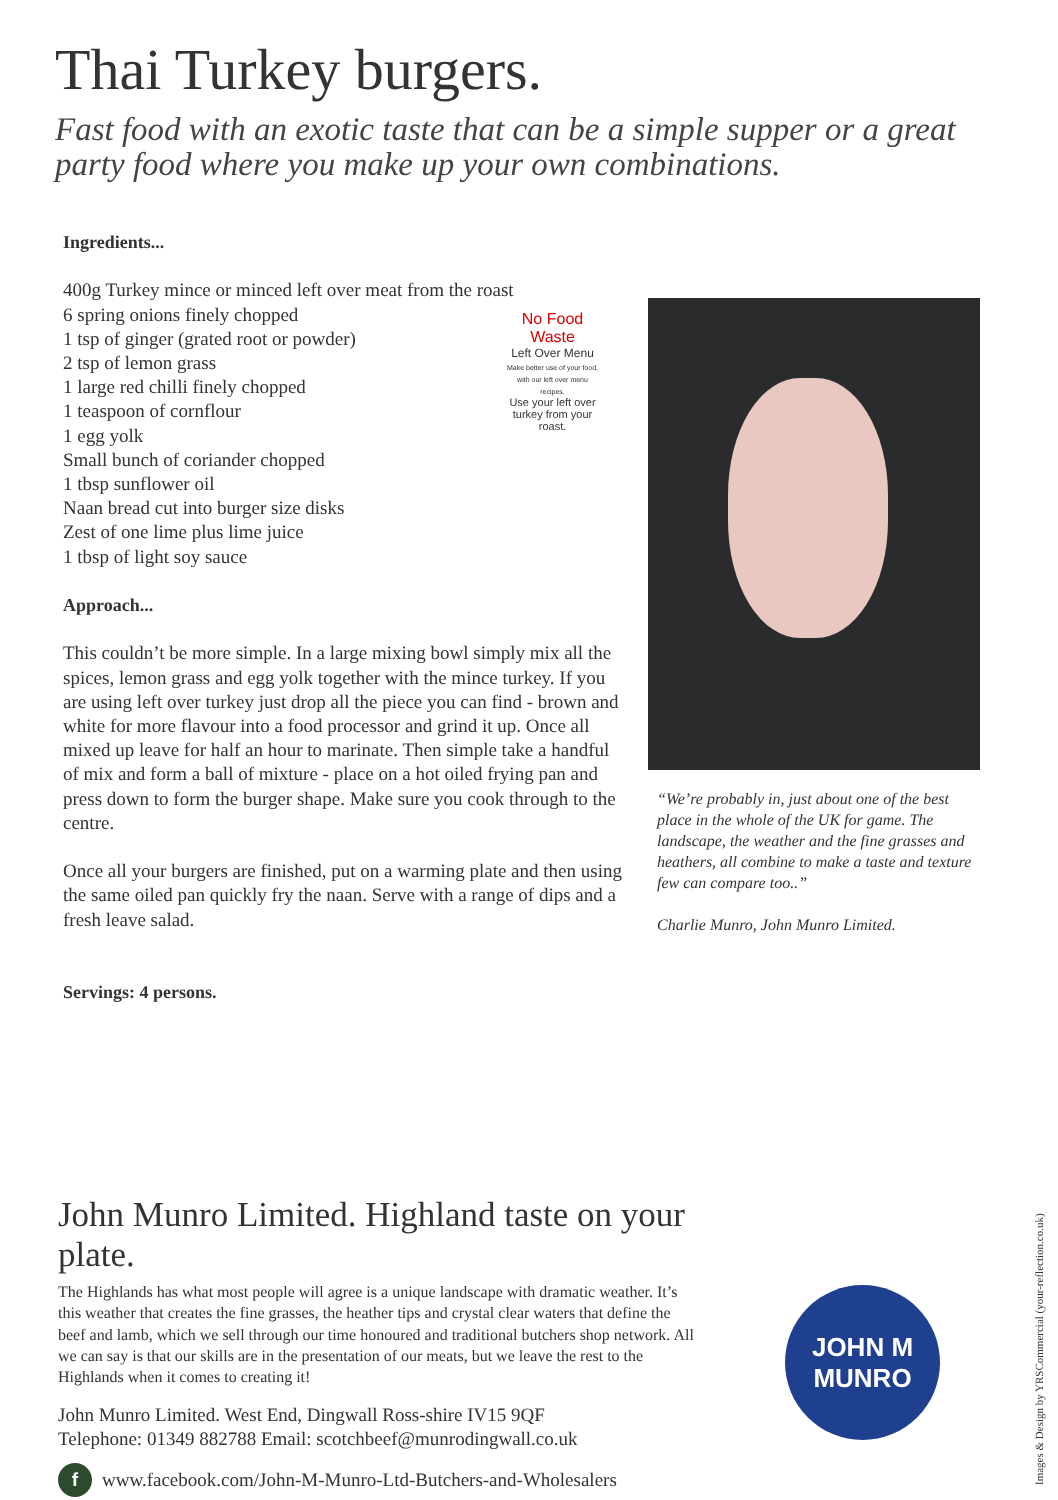Thai Turkey burgers.
Fast food with an exotic taste that can be a simple supper or a great party food where you make up your own combinations.
Ingredients...
400g Turkey mince or minced left over meat from the roast
6 spring onions finely chopped
1 tsp of ginger (grated root or powder)
2 tsp of lemon grass
1 large red chilli finely chopped
1 teaspoon of cornflour
1 egg yolk
Small bunch of coriander chopped
1 tbsp sunflower oil
Naan bread cut into burger size disks
Zest of one lime plus lime juice
1 tbsp of light soy sauce
Approach...
This couldn’t be more simple. In a large mixing bowl simply mix all the spices, lemon grass and egg yolk together with the mince turkey. If you are using left over turkey just drop all the piece you can find - brown and white for more flavour into a food processor and grind it up. Once all mixed up leave for half an hour to marinate. Then simple take a handful of mix and form a ball of mixture - place on a hot oiled frying pan and press down to form the burger shape. Make sure you cook through to the centre.
Once all your burgers are finished, put on a warming plate and then using the same oiled pan quickly fry the naan. Serve with a range of dips and a fresh leave salad.
Servings: 4 persons.
No Food
Waste
Left Over Menu
Make better use of your food, with our left over menu recipes.
Use your left over turkey from your roast.
“We’re probably in, just about one of the best place in the whole of the UK for game. The landscape, the weather and the fine grasses and heathers, all combine to make a taste and texture few can compare too..”
Charlie Munro, John Munro Limited.
John Munro Limited. Highland taste on your plate.
The Highlands has what most people will agree is a unique landscape with dramatic weather. It’s this weather that creates the fine grasses, the heather tips and crystal clear waters that define the beef and lamb, which we sell through our time honoured and traditional butchers shop network. All we can say is that our skills are in the presentation of our meats, but we leave the rest to the Highlands when it comes to creating it!
John Munro Limited. West End, Dingwall Ross-shire IV15 9QF
Telephone: 01349 882788 Email: scotchbeef@munrodingwall.co.uk
f www.facebook.com/John-M-Munro-Ltd-Butchers-and-Wholesalers
JOHN M
MUNRO
Images & Design by YRSCommercial (your-reflection.co.uk)